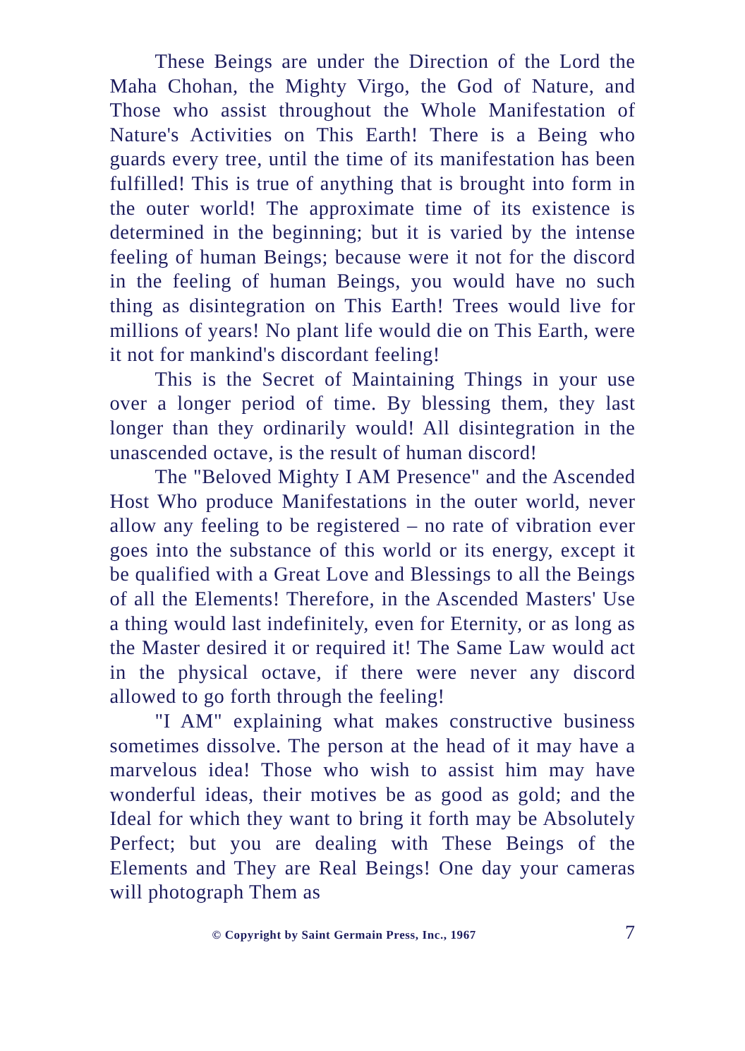These Beings are under the Direction of the Lord the Maha Chohan, the Mighty Virgo, the God of Nature, and Those who assist throughout the Whole Manifestation of Nature's Activities on This Earth! There is a Being who guards every tree, until the time of its manifestation has been fulfilled! This is true of anything that is brought into form in the outer world! The approximate time of its existence is determined in the beginning; but it is varied by the intense feeling of human Beings; because were it not for the discord in the feeling of human Beings, you would have no such thing as disintegration on This Earth! Trees would live for millions of years! No plant life would die on This Earth, were it not for mankind's discordant feeling!
This is the Secret of Maintaining Things in your use over a longer period of time. By blessing them, they last longer than they ordinarily would! All disintegration in the unascended octave, is the result of human discord!
The "Beloved Mighty I AM Presence" and the Ascended Host Who produce Manifestations in the outer world, never allow any feeling to be registered – no rate of vibration ever goes into the substance of this world or its energy, except it be qualified with a Great Love and Blessings to all the Beings of all the Elements! Therefore, in the Ascended Masters' Use a thing would last indefinitely, even for Eternity, or as long as the Master desired it or required it! The Same Law would act in the physical octave, if there were never any discord allowed to go forth through the feeling!
"I AM" explaining what makes constructive business sometimes dissolve. The person at the head of it may have a marvelous idea! Those who wish to assist him may have wonderful ideas, their motives be as good as gold; and the Ideal for which they want to bring it forth may be Absolutely Perfect; but you are dealing with These Beings of the Elements and They are Real Beings! One day your cameras will photograph Them as
© Copyright by Saint Germain Press, Inc., 1967 7